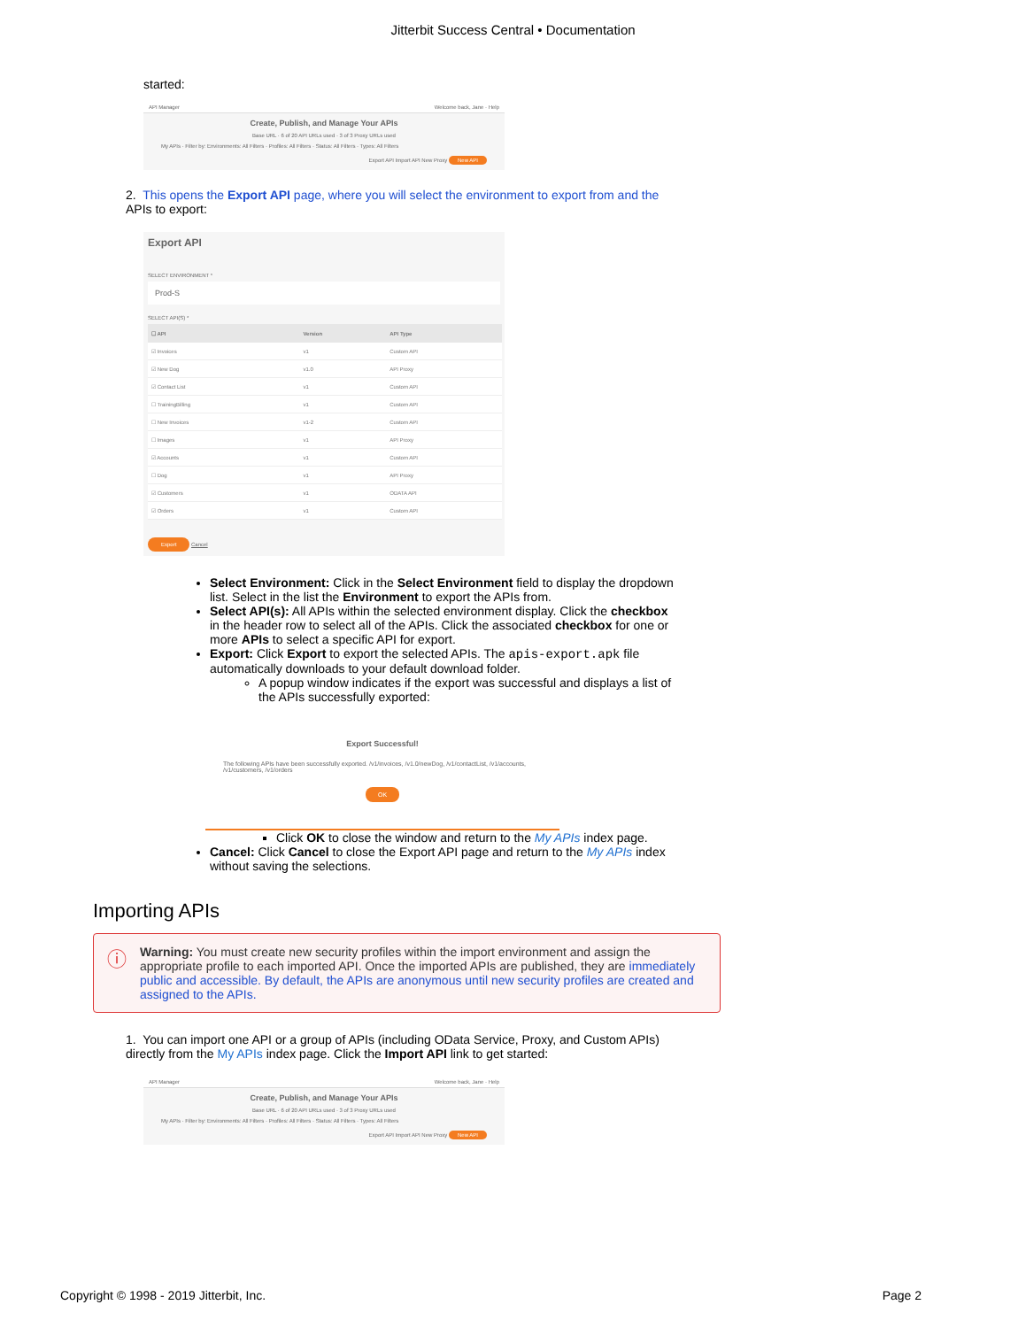Jitterbit Success Central • Documentation
started:
API Manager Welcome back, Jane · Help
Create, Publish, and Manage Your APIs
Base URL · 6 of 20 API URLs used · 3 of 3 Proxy URLs used
My APIs · Filter by: Environments: All Filters · Profiles: All Filters · Status: All Filters · Types: All Filters
Export API Import API New Proxy New API
2. This opens the Export API page, where you will select the environment to export from and the APIs to export:
Export API
SELECT ENVIRONMENT *
Prod-S
SELECT API(S) *
| ☐ API | Version | API Type |
| --- | --- | --- |
| ☑ Invoices | v1 | Custom API |
| ☑ New Dog | v1.0 | API Proxy |
| ☑ Contact List | v1 | Custom API |
| ☐ TrainingBilling | v1 | Custom API |
| ☐ New Invoices | v1-2 | Custom API |
| ☐ Images | v1 | API Proxy |
| ☑ Accounts | v1 | Custom API |
| ☐ Dog | v1 | API Proxy |
| ☑ Customers | v1 | ODATA API |
| ☑ Orders | v1 | Custom API |
Export Cancel
Select Environment: Click in the Select Environment field to display the dropdown list. Select in the list the Environment to export the APIs from.
Select API(s): All APIs within the selected environment display. Click the checkbox in the header row to select all of the APIs. Click the associated checkbox for one or more APIs to select a specific API for export.
Export: Click Export to export the selected APIs. The apis-export.apk file automatically downloads to your default download folder.
A popup window indicates if the export was successful and displays a list of the APIs successfully exported:
Export Successful!
The following APIs have been successfully exported. /v1/invoices, /v1.0/newDog, /v1/contactList, /v1/accounts, /v1/customers, /v1/orders
OK
Click OK to close the window and return to the My APIs index page.
Cancel: Click Cancel to close the Export API page and return to the My APIs index without saving the selections.
Importing APIs
ⓘ Warning: You must create new security profiles within the import environment and assign the appropriate profile to each imported API. Once the imported APIs are published, they are immediately public and accessible. By default, the APIs are anonymous until new security profiles are created and assigned to the APIs.
1. You can import one API or a group of APIs (including OData Service, Proxy, and Custom APIs) directly from the My APIs index page. Click the Import API link to get started:
API Manager Welcome back, Jane · Help
Create, Publish, and Manage Your APIs
Base URL · 6 of 20 API URLs used · 3 of 3 Proxy URLs used
My APIs · Filter by: Environments: All Filters · Profiles: All Filters · Status: All Filters · Types: All Filters
Export API Import API New Proxy New API
Copyright © 1998 - 2019 Jitterbit, Inc. Page 2